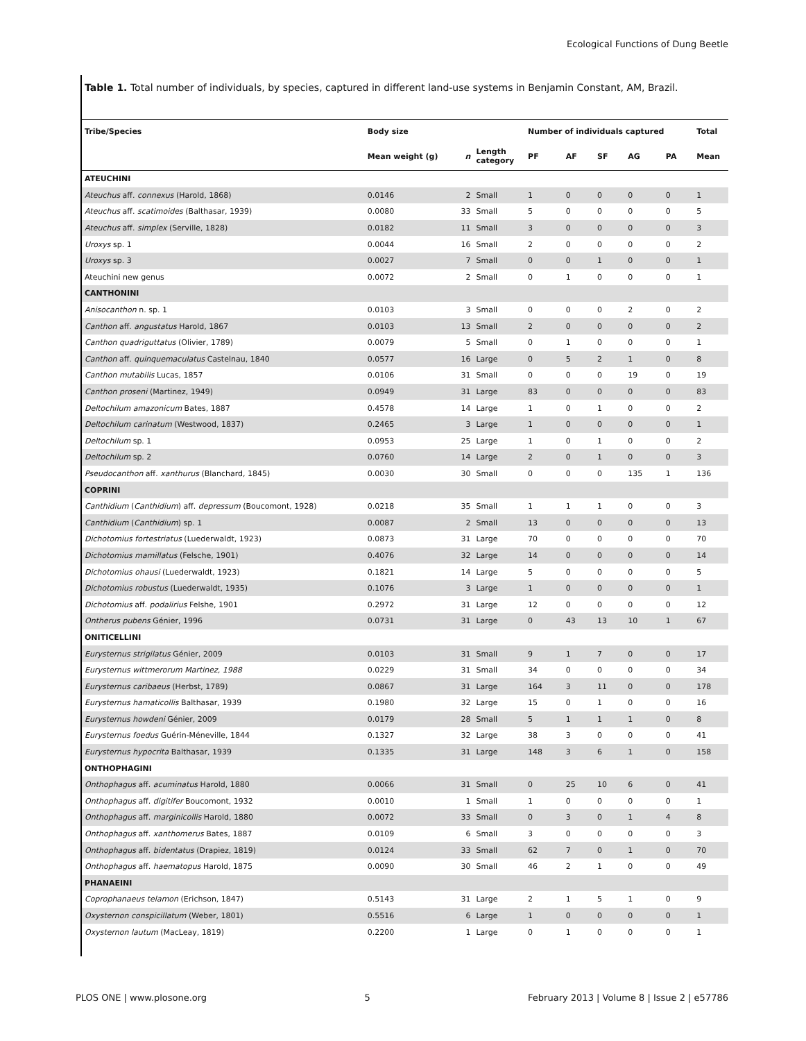Ecological Functions of Dung Beetle
Table 1. Total number of individuals, by species, captured in different land-use systems in Benjamin Constant, AM, Brazil.
| Tribe/Species | Body size | | | Number of individuals captured | | | | | Total |
| --- | --- | --- | --- | --- | --- | --- | --- | --- | --- |
| | Mean weight (g) | n | Length category | PF | AF | SF | AG | PA | Mean |
| ATEUCHINI | | | | | | | | | |
| Ateuchus aff. connexus (Harold, 1868) | 0.0146 | 2 | Small | 1 | 0 | 0 | 0 | 0 | 1 |
| Ateuchus aff. scatimoides (Balthasar, 1939) | 0.0080 | 33 | Small | 5 | 0 | 0 | 0 | 0 | 5 |
| Ateuchus aff. simplex (Serville, 1828) | 0.0182 | 11 | Small | 3 | 0 | 0 | 0 | 0 | 3 |
| Uroxys sp. 1 | 0.0044 | 16 | Small | 2 | 0 | 0 | 0 | 0 | 2 |
| Uroxys sp. 3 | 0.0027 | 7 | Small | 0 | 0 | 1 | 0 | 0 | 1 |
| Ateuchini new genus | 0.0072 | 2 | Small | 0 | 1 | 0 | 0 | 0 | 1 |
| CANTHONINI | | | | | | | | | |
| Anisocanthon n. sp. 1 | 0.0103 | 3 | Small | 0 | 0 | 0 | 2 | 0 | 2 |
| Canthon aff. angustatus Harold, 1867 | 0.0103 | 13 | Small | 2 | 0 | 0 | 0 | 0 | 2 |
| Canthon quadriguttatus (Olivier, 1789) | 0.0079 | 5 | Small | 0 | 1 | 0 | 0 | 0 | 1 |
| Canthon aff. quinquemaculatus Castelnau, 1840 | 0.0577 | 16 | Large | 0 | 5 | 2 | 1 | 0 | 8 |
| Canthon mutabilis Lucas, 1857 | 0.0106 | 31 | Small | 0 | 0 | 0 | 19 | 0 | 19 |
| Canthon proseni (Martinez, 1949) | 0.0949 | 31 | Large | 83 | 0 | 0 | 0 | 0 | 83 |
| Deltochilum amazonicum Bates, 1887 | 0.4578 | 14 | Large | 1 | 0 | 1 | 0 | 0 | 2 |
| Deltochilum carinatum (Westwood, 1837) | 0.2465 | 3 | Large | 1 | 0 | 0 | 0 | 0 | 1 |
| Deltochilum sp. 1 | 0.0953 | 25 | Large | 1 | 0 | 1 | 0 | 0 | 2 |
| Deltochilum sp. 2 | 0.0760 | 14 | Large | 2 | 0 | 1 | 0 | 0 | 3 |
| Pseudocanthon aff. xanthurus (Blanchard, 1845) | 0.0030 | 30 | Small | 0 | 0 | 0 | 135 | 1 | 136 |
| COPRINI | | | | | | | | | |
| Canthidium ( Canthidium ) aff. depressum (Boucomont, 1928) | 0.0218 | 35 | Small | 1 | 1 | 1 | 0 | 0 | 3 |
| Canthidium ( Canthidium ) sp. 1 | 0.0087 | 2 | Small | 13 | 0 | 0 | 0 | 0 | 13 |
| Dichotomius fortestriatus (Luederwaldt, 1923) | 0.0873 | 31 | Large | 70 | 0 | 0 | 0 | 0 | 70 |
| Dichotomius mamillatus (Felsche, 1901) | 0.4076 | 32 | Large | 14 | 0 | 0 | 0 | 0 | 14 |
| Dichotomius ohausi (Luederwaldt, 1923) | 0.1821 | 14 | Large | 5 | 0 | 0 | 0 | 0 | 5 |
| Dichotomius robustus (Luederwaldt, 1935) | 0.1076 | 3 | Large | 1 | 0 | 0 | 0 | 0 | 1 |
| Dichotomius aff. podalirius Felshe, 1901 | 0.2972 | 31 | Large | 12 | 0 | 0 | 0 | 0 | 12 |
| Ontherus pubens Génier, 1996 | 0.0731 | 31 | Large | 0 | 43 | 13 | 10 | 1 | 67 |
| ONITICELLINI | | | | | | | | | |
| Eurysternus strigilatus Génier, 2009 | 0.0103 | 31 | Small | 9 | 1 | 7 | 0 | 0 | 17 |
| Eurysternus wittmerorum Martinez, 1988 | 0.0229 | 31 | Small | 34 | 0 | 0 | 0 | 0 | 34 |
| Eurysternus caribaeus (Herbst, 1789) | 0.0867 | 31 | Large | 164 | 3 | 11 | 0 | 0 | 178 |
| Eurysternus hamaticollis Balthasar, 1939 | 0.1980 | 32 | Large | 15 | 0 | 1 | 0 | 0 | 16 |
| Eurysternus howdeni Génier, 2009 | 0.0179 | 28 | Small | 5 | 1 | 1 | 1 | 0 | 8 |
| Eurysternus foedus Guérin-Méneville, 1844 | 0.1327 | 32 | Large | 38 | 3 | 0 | 0 | 0 | 41 |
| Eurysternus hypocrita Balthasar, 1939 | 0.1335 | 31 | Large | 148 | 3 | 6 | 1 | 0 | 158 |
| ONTHOPHAGINI | | | | | | | | | |
| Onthophagus aff. acuminatus Harold, 1880 | 0.0066 | 31 | Small | 0 | 25 | 10 | 6 | 0 | 41 |
| Onthophagus aff. digitifer Boucomont, 1932 | 0.0010 | 1 | Small | 1 | 0 | 0 | 0 | 0 | 1 |
| Onthophagus aff. marginicollis Harold, 1880 | 0.0072 | 33 | Small | 0 | 3 | 0 | 1 | 4 | 8 |
| Onthophagus aff. xanthomerus Bates, 1887 | 0.0109 | 6 | Small | 3 | 0 | 0 | 0 | 0 | 3 |
| Onthophagus aff. bidentatus (Drapiez, 1819) | 0.0124 | 33 | Small | 62 | 7 | 0 | 1 | 0 | 70 |
| Onthophagus aff. haematopus Harold, 1875 | 0.0090 | 30 | Small | 46 | 2 | 1 | 0 | 0 | 49 |
| PHANAEINI | | | | | | | | | |
| Coprophanaeus telamon (Erichson, 1847) | 0.5143 | 31 | Large | 2 | 1 | 5 | 1 | 0 | 9 |
| Oxysternon conspicillatum (Weber, 1801) | 0.5516 | 6 | Large | 1 | 0 | 0 | 0 | 0 | 1 |
| Oxysternon lautum (MacLeay, 1819) | 0.2200 | 1 | Large | 0 | 1 | 0 | 0 | 0 | 1 |
PLOS ONE | www.plosone.org 5 February 2013 | Volume 8 | Issue 2 | e57786